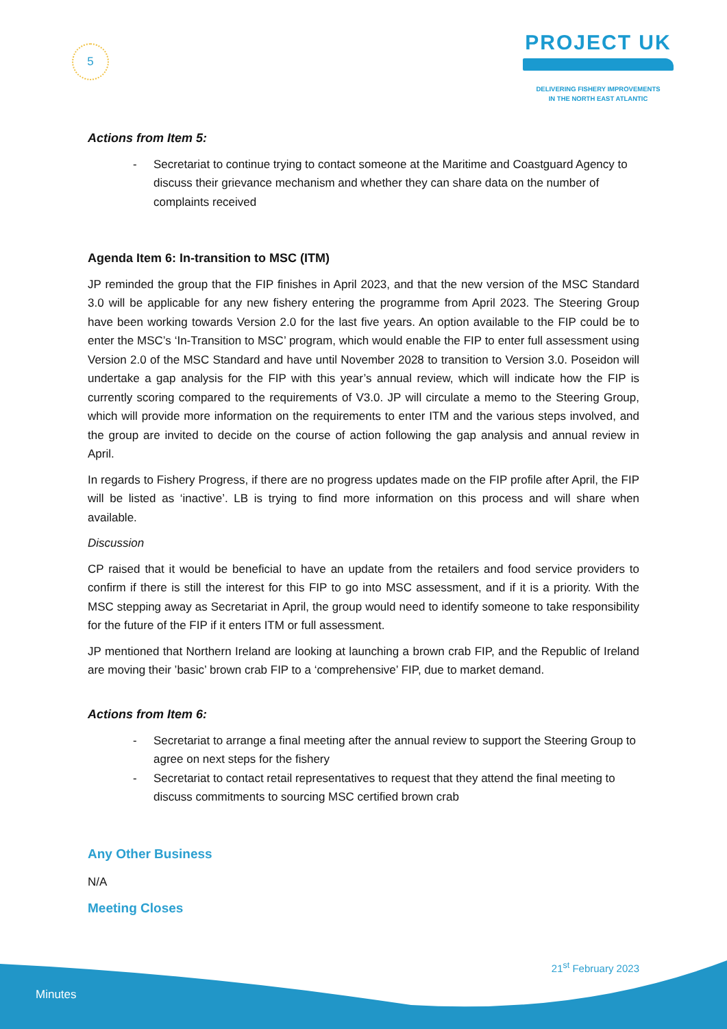5
PROJECT UK
DELIVERING FISHERY IMPROVEMENTS
IN THE NORTH EAST ATLANTIC
Actions from Item 5:
- Secretariat to continue trying to contact someone at the Maritime and Coastguard Agency to discuss their grievance mechanism and whether they can share data on the number of complaints received
Agenda Item 6: In-transition to MSC (ITM)
JP reminded the group that the FIP finishes in April 2023, and that the new version of the MSC Standard 3.0 will be applicable for any new fishery entering the programme from April 2023. The Steering Group have been working towards Version 2.0 for the last five years. An option available to the FIP could be to enter the MSC’s ‘In-Transition to MSC’ program, which would enable the FIP to enter full assessment using Version 2.0 of the MSC Standard and have until November 2028 to transition to Version 3.0. Poseidon will undertake a gap analysis for the FIP with this year’s annual review, which will indicate how the FIP is currently scoring compared to the requirements of V3.0. JP will circulate a memo to the Steering Group, which will provide more information on the requirements to enter ITM and the various steps involved, and the group are invited to decide on the course of action following the gap analysis and annual review in April.
In regards to Fishery Progress, if there are no progress updates made on the FIP profile after April, the FIP will be listed as ‘inactive’. LB is trying to find more information on this process and will share when available.
Discussion
CP raised that it would be beneficial to have an update from the retailers and food service providers to confirm if there is still the interest for this FIP to go into MSC assessment, and if it is a priority. With the MSC stepping away as Secretariat in April, the group would need to identify someone to take responsibility for the future of the FIP if it enters ITM or full assessment.
JP mentioned that Northern Ireland are looking at launching a brown crab FIP, and the Republic of Ireland are moving their ’basic’ brown crab FIP to a ‘comprehensive’ FIP, due to market demand.
Actions from Item 6:
- Secretariat to arrange a final meeting after the annual review to support the Steering Group to agree on next steps for the fishery
- Secretariat to contact retail representatives to request that they attend the final meeting to discuss commitments to sourcing MSC certified brown crab
Any Other Business
N/A
Meeting Closes
21<sup>st</sup> February 2023
Minutes